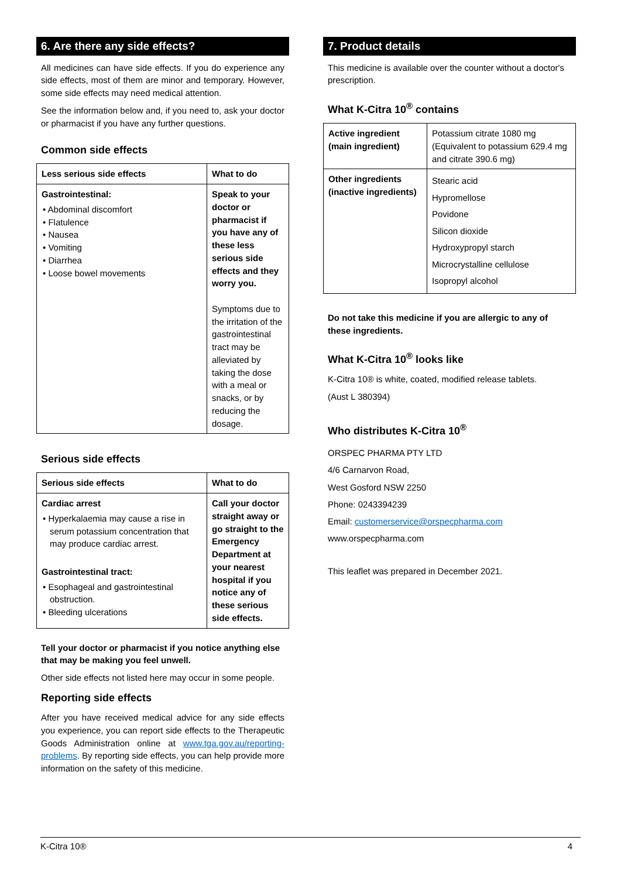6. Are there any side effects?
All medicines can have side effects. If you do experience any side effects, most of them are minor and temporary. However, some side effects may need medical attention.
See the information below and, if you need to, ask your doctor or pharmacist if you have any further questions.
Common side effects
| Less serious side effects | What to do |
| Gastrointestinal: • Abdominal discomfort • Flatulence • Nausea • Vomiting • Diarrhea • Loose bowel movements | Speak to your doctor or pharmacist if you have any of these less serious side effects and they worry you. Symptoms due to the irritation of the gastrointestinal tract may be alleviated by taking the dose with a meal or snacks, or by reducing the dosage. |
Serious side effects
| Serious side effects | What to do |
| Cardiac arrest • Hyperkalaemia may cause a rise in serum potassium concentration that may produce cardiac arrest. Gastrointestinal tract: • Esophageal and gastrointestinal obstruction. • Bleeding ulcerations | Call your doctor straight away or go straight to the Emergency Department at your nearest hospital if you notice any of these serious side effects. |
Tell your doctor or pharmacist if you notice anything else that may be making you feel unwell.
Other side effects not listed here may occur in some people.
Reporting side effects
After you have received medical advice for any side effects you experience, you can report side effects to the Therapeutic Goods Administration online at www.tga.gov.au/reporting-problems. By reporting side effects, you can help provide more information on the safety of this medicine.
7. Product details
This medicine is available over the counter without a doctor's prescription.
What K-Citra 10<sup>®</sup> contains
| Active ingredient (main ingredient) | Potassium citrate 1080 mg (Equivalent to potassium 629.4 mg and citrate 390.6 mg) |
| Other ingredients (inactive ingredients) | Stearic acid Hypromellose Povidone Silicon dioxide Hydroxypropyl starch Microcrystalline cellulose Isopropyl alcohol |
Do not take this medicine if you are allergic to any of these ingredients.
What K-Citra 10<sup>®</sup> looks like
K-Citra 10® is white, coated, modified release tablets.
(Aust L 380394)
Who distributes K-Citra 10<sup>®</sup>
ORSPEC PHARMA PTY LTD
4/6 Carnarvon Road,
West Gosford NSW 2250
Phone: 0243394239
Email: customerservice@orspecpharma.com
www.orspecpharma.com
This leaflet was prepared in December 2021.
K-Citra 10® 4